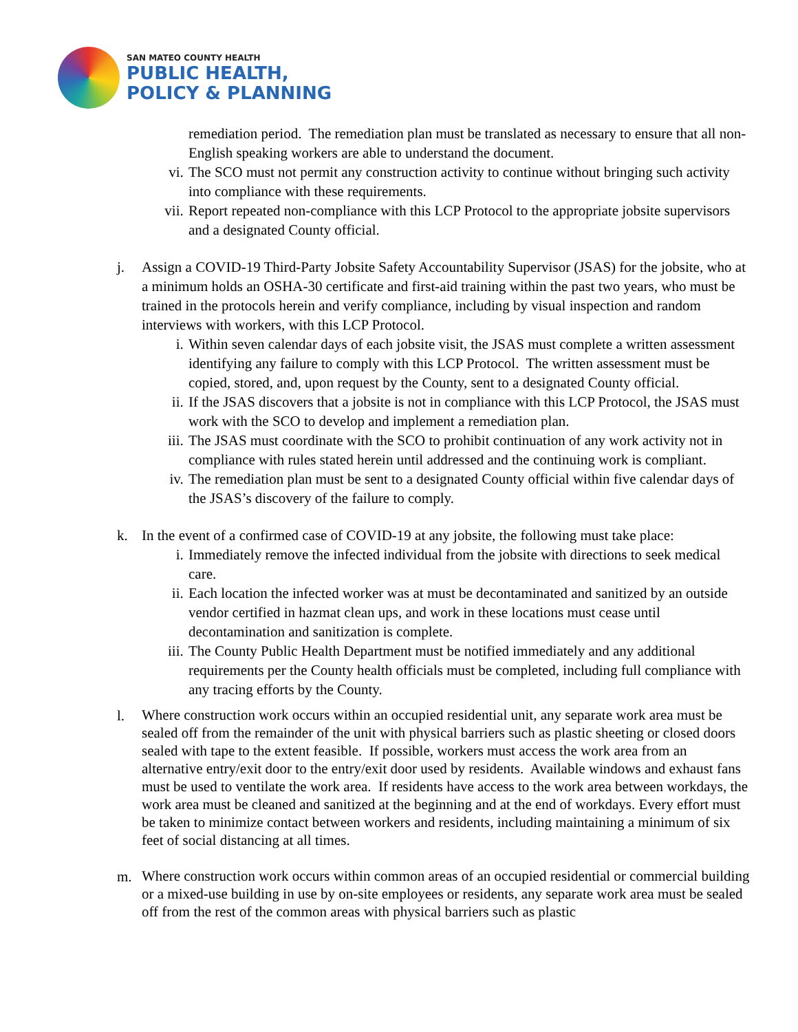SAN MATEO COUNTY HEALTH
PUBLIC HEALTH,
POLICY & PLANNING
remediation period. The remediation plan must be translated as necessary to ensure that all non-English speaking workers are able to understand the document.
vi. The SCO must not permit any construction activity to continue without bringing such activity into compliance with these requirements.
vii. Report repeated non-compliance with this LCP Protocol to the appropriate jobsite supervisors and a designated County official.
j. Assign a COVID-19 Third-Party Jobsite Safety Accountability Supervisor (JSAS) for the jobsite, who at a minimum holds an OSHA-30 certificate and first-aid training within the past two years, who must be trained in the protocols herein and verify compliance, including by visual inspection and random interviews with workers, with this LCP Protocol.
i. Within seven calendar days of each jobsite visit, the JSAS must complete a written assessment identifying any failure to comply with this LCP Protocol. The written assessment must be copied, stored, and, upon request by the County, sent to a designated County official.
ii. If the JSAS discovers that a jobsite is not in compliance with this LCP Protocol, the JSAS must work with the SCO to develop and implement a remediation plan.
iii. The JSAS must coordinate with the SCO to prohibit continuation of any work activity not in compliance with rules stated herein until addressed and the continuing work is compliant.
iv. The remediation plan must be sent to a designated County official within five calendar days of the JSAS’s discovery of the failure to comply.
k. In the event of a confirmed case of COVID-19 at any jobsite, the following must take place:
i. Immediately remove the infected individual from the jobsite with directions to seek medical care.
ii. Each location the infected worker was at must be decontaminated and sanitized by an outside vendor certified in hazmat clean ups, and work in these locations must cease until decontamination and sanitization is complete.
iii. The County Public Health Department must be notified immediately and any additional requirements per the County health officials must be completed, including full compliance with any tracing efforts by the County.
l. Where construction work occurs within an occupied residential unit, any separate work area must be sealed off from the remainder of the unit with physical barriers such as plastic sheeting or closed doors sealed with tape to the extent feasible. If possible, workers must access the work area from an alternative entry/exit door to the entry/exit door used by residents. Available windows and exhaust fans must be used to ventilate the work area. If residents have access to the work area between workdays, the work area must be cleaned and sanitized at the beginning and at the end of workdays. Every effort must be taken to minimize contact between workers and residents, including maintaining a minimum of six feet of social distancing at all times.
m. Where construction work occurs within common areas of an occupied residential or commercial building or a mixed-use building in use by on-site employees or residents, any separate work area must be sealed off from the rest of the common areas with physical barriers such as plastic